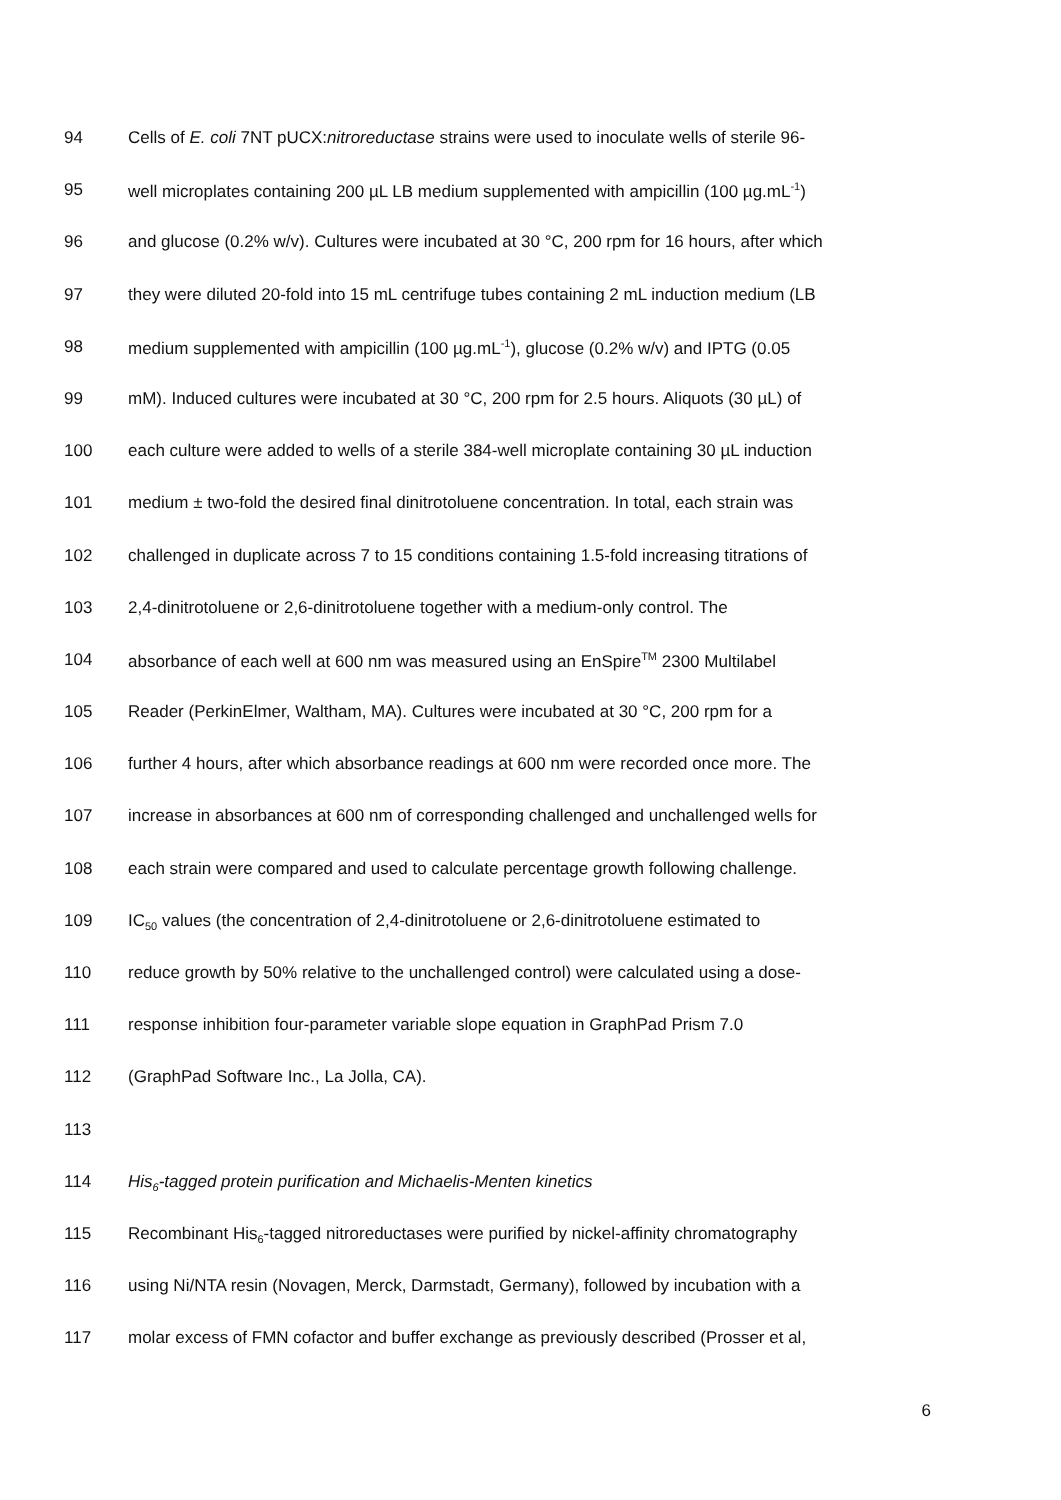94 Cells of E. coli 7NT pUCX:nitroreductase strains were used to inoculate wells of sterile 96-
95 well microplates containing 200 µL LB medium supplemented with ampicillin (100 µg.mL<sup>-1</sup>)
96 and glucose (0.2% w/v). Cultures were incubated at 30 °C, 200 rpm for 16 hours, after which
97 they were diluted 20-fold into 15 mL centrifuge tubes containing 2 mL induction medium (LB
98 medium supplemented with ampicillin (100 µg.mL<sup>-1</sup>), glucose (0.2% w/v) and IPTG (0.05
99 mM). Induced cultures were incubated at 30 °C, 200 rpm for 2.5 hours. Aliquots (30 µL) of
100 each culture were added to wells of a sterile 384-well microplate containing 30 µL induction
101 medium ± two-fold the desired final dinitrotoluene concentration. In total, each strain was
102 challenged in duplicate across 7 to 15 conditions containing 1.5-fold increasing titrations of
103 2,4-dinitrotoluene or 2,6-dinitrotoluene together with a medium-only control. The
104 absorbance of each well at 600 nm was measured using an EnSpire<sup>TM</sup> 2300 Multilabel
105 Reader (PerkinElmer, Waltham, MA). Cultures were incubated at 30 °C, 200 rpm for a
106 further 4 hours, after which absorbance readings at 600 nm were recorded once more. The
107 increase in absorbances at 600 nm of corresponding challenged and unchallenged wells for
108 each strain were compared and used to calculate percentage growth following challenge.
109 IC<sub>50</sub> values (the concentration of 2,4-dinitrotoluene or 2,6-dinitrotoluene estimated to
110 reduce growth by 50% relative to the unchallenged control) were calculated using a dose-
111 response inhibition four-parameter variable slope equation in GraphPad Prism 7.0
112 (GraphPad Software Inc., La Jolla, CA).
113
114 His<sub>6</sub>-tagged protein purification and Michaelis-Menten kinetics
115 Recombinant His<sub>6</sub>-tagged nitroreductases were purified by nickel-affinity chromatography
116 using Ni/NTA resin (Novagen, Merck, Darmstadt, Germany), followed by incubation with a
117 molar excess of FMN cofactor and buffer exchange as previously described (Prosser et al,
6